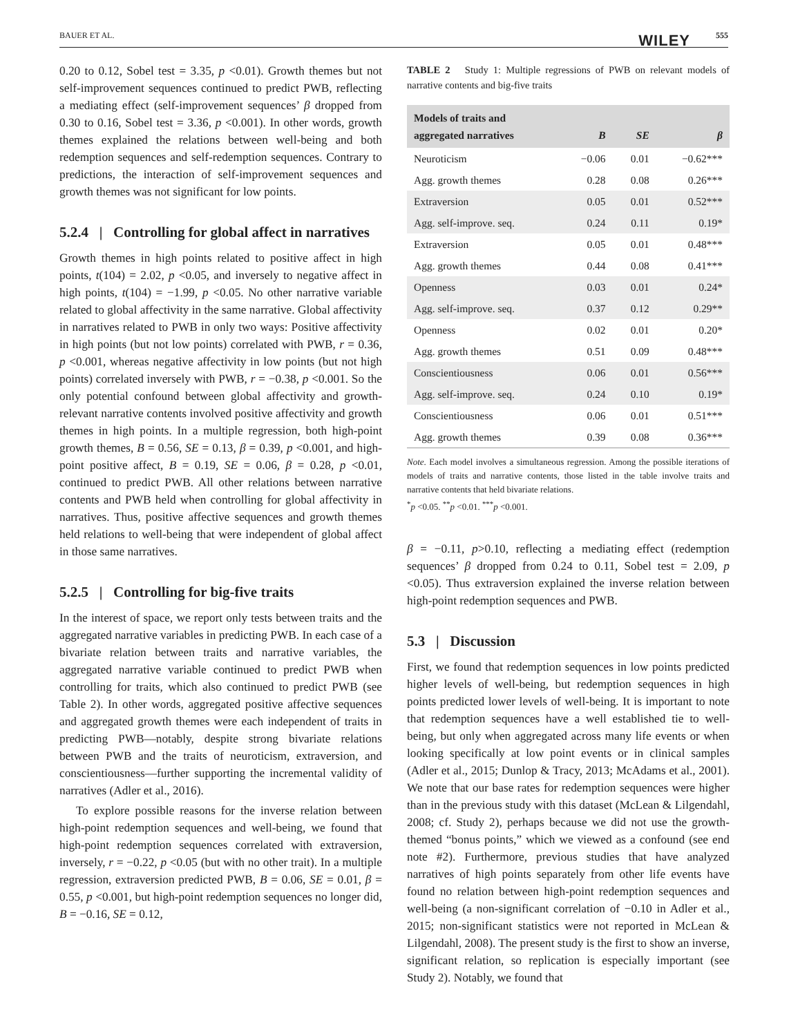BAUER ET AL. WILEY 555
0.20 to 0.12, Sobel test = 3.35, p <0.01). Growth themes but not self-improvement sequences continued to predict PWB, reflecting a mediating effect (self-improvement sequences’ β dropped from 0.30 to 0.16, Sobel test = 3.36, p <0.001). In other words, growth themes explained the relations between well-being and both redemption sequences and self-redemption sequences. Contrary to predictions, the interaction of self-improvement sequences and growth themes was not significant for low points.
5.2.4 | Controlling for global affect in narratives
Growth themes in high points related to positive affect in high points, t(104) = 2.02, p <0.05, and inversely to negative affect in high points, t(104) = −1.99, p <0.05. No other narrative variable related to global affectivity in the same narrative. Global affectivity in narratives related to PWB in only two ways: Positive affectivity in high points (but not low points) correlated with PWB, r = 0.36, p <0.001, whereas negative affectivity in low points (but not high points) correlated inversely with PWB, r = −0.38, p <0.001. So the only potential confound between global affectivity and growth-relevant narrative contents involved positive affectivity and growth themes in high points. In a multiple regression, both high-point growth themes, B = 0.56, SE = 0.13, β = 0.39, p <0.001, and high-point positive affect, B = 0.19, SE = 0.06, β = 0.28, p <0.01, continued to predict PWB. All other relations between narrative contents and PWB held when controlling for global affectivity in narratives. Thus, positive affective sequences and growth themes held relations to well-being that were independent of global affect in those same narratives.
5.2.5 | Controlling for big-five traits
In the interest of space, we report only tests between traits and the aggregated narrative variables in predicting PWB. In each case of a bivariate relation between traits and narrative variables, the aggregated narrative variable continued to predict PWB when controlling for traits, which also continued to predict PWB (see Table 2). In other words, aggregated positive affective sequences and aggregated growth themes were each independent of traits in predicting PWB—notably, despite strong bivariate relations between PWB and the traits of neuroticism, extraversion, and conscientiousness—further supporting the incremental validity of narratives (Adler et al., 2016).
To explore possible reasons for the inverse relation between high-point redemption sequences and well-being, we found that high-point redemption sequences correlated with extraversion, inversely, r = −0.22, p <0.05 (but with no other trait). In a multiple regression, extraversion predicted PWB, B = 0.06, SE = 0.01, β = 0.55, p <0.001, but high-point redemption sequences no longer did, B = −0.16, SE = 0.12,
TABLE 2 Study 1: Multiple regressions of PWB on relevant models of narrative contents and big-five traits
| Models of traits and aggregated narratives | B | SE | β |
| --- | --- | --- | --- |
| Neuroticism | −0.06 | 0.01 | −0.62*** |
| Agg. growth themes | 0.28 | 0.08 | 0.26*** |
| Extraversion | 0.05 | 0.01 | 0.52*** |
| Agg. self-improve. seq. | 0.24 | 0.11 | 0.19* |
| Extraversion | 0.05 | 0.01 | 0.48*** |
| Agg. growth themes | 0.44 | 0.08 | 0.41*** |
| Openness | 0.03 | 0.01 | 0.24* |
| Agg. self-improve. seq. | 0.37 | 0.12 | 0.29** |
| Openness | 0.02 | 0.01 | 0.20* |
| Agg. growth themes | 0.51 | 0.09 | 0.48*** |
| Conscientiousness | 0.06 | 0.01 | 0.56*** |
| Agg. self-improve. seq. | 0.24 | 0.10 | 0.19* |
| Conscientiousness | 0.06 | 0.01 | 0.51*** |
| Agg. growth themes | 0.39 | 0.08 | 0.36*** |
Note. Each model involves a simultaneous regression. Among the possible iterations of models of traits and narrative contents, those listed in the table involve traits and narrative contents that held bivariate relations.
<sup>*</sup> p <0.05. <sup>**</sup>p <0.01. <sup>***</sup>p <0.001.
β = −0.11, p>0.10, reflecting a mediating effect (redemption sequences’ β dropped from 0.24 to 0.11, Sobel test = 2.09, p <0.05). Thus extraversion explained the inverse relation between high-point redemption sequences and PWB.
5.3 | Discussion
First, we found that redemption sequences in low points predicted higher levels of well-being, but redemption sequences in high points predicted lower levels of well-being. It is important to note that redemption sequences have a well established tie to well-being, but only when aggregated across many life events or when looking specifically at low point events or in clinical samples (Adler et al., 2015; Dunlop & Tracy, 2013; McAdams et al., 2001). We note that our base rates for redemption sequences were higher than in the previous study with this dataset (McLean & Lilgendahl, 2008; cf. Study 2), perhaps because we did not use the growth-themed “bonus points,” which we viewed as a confound (see end note #2). Furthermore, previous studies that have analyzed narratives of high points separately from other life events have found no relation between high-point redemption sequences and well-being (a non-significant correlation of −0.10 in Adler et al., 2015; non-significant statistics were not reported in McLean & Lilgendahl, 2008). The present study is the first to show an inverse, significant relation, so replication is especially important (see Study 2). Notably, we found that